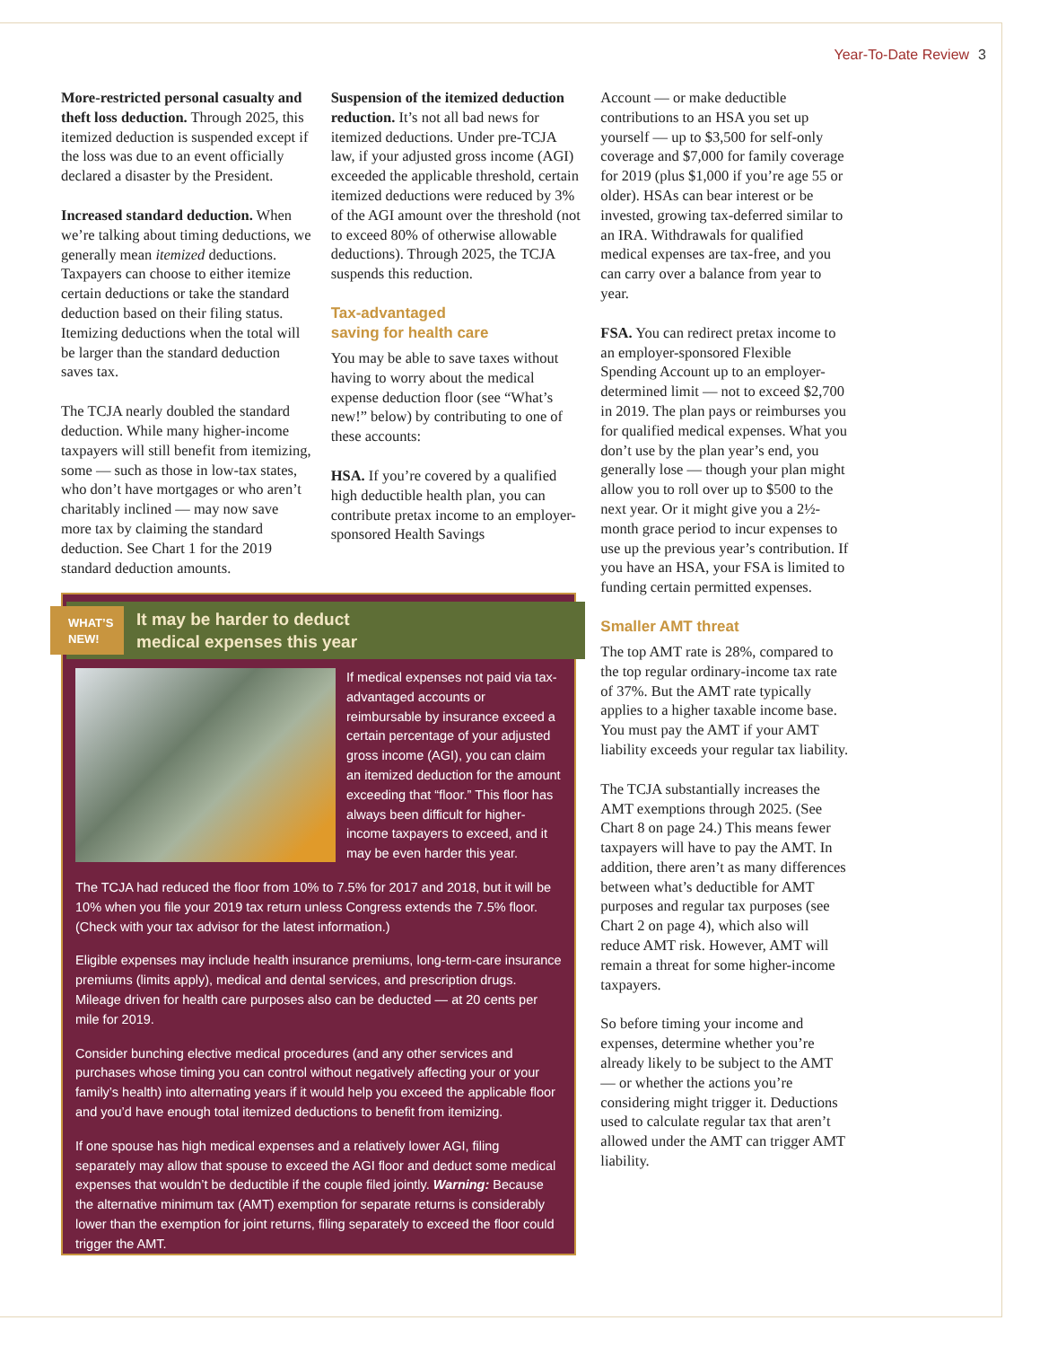Year-To-Date Review 3
More-restricted personal casualty and theft loss deduction. Through 2025, this itemized deduction is suspended except if the loss was due to an event officially declared a disaster by the President.
Increased standard deduction. When we’re talking about timing deductions, we generally mean itemized deductions. Taxpayers can choose to either itemize certain deductions or take the standard deduction based on their filing status. Itemizing deductions when the total will be larger than the standard deduction saves tax.
The TCJA nearly doubled the standard deduction. While many higher-income taxpayers will still benefit from itemizing, some — such as those in low-tax states, who don’t have mortgages or who aren’t charitably inclined — may now save more tax by claiming the standard deduction. See Chart 1 for the 2019 standard deduction amounts.
Suspension of the itemized deduction reduction. It’s not all bad news for itemized deductions. Under pre-TCJA law, if your adjusted gross income (AGI) exceeded the applicable threshold, certain itemized deductions were reduced by 3% of the AGI amount over the threshold (not to exceed 80% of otherwise allowable deductions). Through 2025, the TCJA suspends this reduction.
Tax-advantaged
saving for health care
You may be able to save taxes without having to worry about the medical expense deduction floor (see “What’s new!” below) by contributing to one of these accounts:
HSA. If you’re covered by a qualified high deductible health plan, you can contribute pretax income to an employer-sponsored Health Savings
Account — or make deductible contributions to an HSA you set up yourself — up to $3,500 for self-only coverage and $7,000 for family coverage for 2019 (plus $1,000 if you’re age 55 or older). HSAs can bear interest or be invested, growing tax-deferred similar to an IRA. Withdrawals for qualified medical expenses are tax-free, and you can carry over a balance from year to year.
FSA. You can redirect pretax income to an employer-sponsored Flexible Spending Account up to an employer-determined limit — not to exceed $2,700 in 2019. The plan pays or reimburses you for qualified medical expenses. What you don’t use by the plan year’s end, you generally lose — though your plan might allow you to roll over up to $500 to the next year. Or it might give you a 2½-month grace period to incur expenses to use up the previous year’s contribution. If you have an HSA, your FSA is limited to funding certain permitted expenses.
Smaller AMT threat
The top AMT rate is 28%, compared to the top regular ordinary-income tax rate of 37%. But the AMT rate typically applies to a higher taxable income base. You must pay the AMT if your AMT liability exceeds your regular tax liability.
The TCJA substantially increases the AMT exemptions through 2025. (See Chart 8 on page 24.) This means fewer taxpayers will have to pay the AMT. In addition, there aren’t as many differences between what’s deductible for AMT purposes and regular tax purposes (see Chart 2 on page 4), which also will reduce AMT risk. However, AMT will remain a threat for some higher-income taxpayers.
So before timing your income and expenses, determine whether you’re already likely to be subject to the AMT — or whether the actions you’re considering might trigger it. Deductions used to calculate regular tax that aren’t allowed under the AMT can trigger AMT liability.
WHAT’S
NEW!
It may be harder to deduct
medical expenses this year
If medical expenses not paid via tax-advantaged accounts or reimbursable by insurance exceed a certain percentage of your adjusted gross income (AGI), you can claim an itemized deduction for the amount exceeding that “floor.” This floor has always been difficult for higher-income taxpayers to exceed, and it may be even harder this year.
The TCJA had reduced the floor from 10% to 7.5% for 2017 and 2018, but it will be 10% when you file your 2019 tax return unless Congress extends the 7.5% floor. (Check with your tax advisor for the latest information.)
Eligible expenses may include health insurance premiums, long-term-care insurance premiums (limits apply), medical and dental services, and prescription drugs. Mileage driven for health care purposes also can be deducted — at 20 cents per mile for 2019.
Consider bunching elective medical procedures (and any other services and purchases whose timing you can control without negatively affecting your or your family’s health) into alternating years if it would help you exceed the applicable floor and you’d have enough total itemized deductions to benefit from itemizing.
If one spouse has high medical expenses and a relatively lower AGI, filing separately may allow that spouse to exceed the AGI floor and deduct some medical expenses that wouldn’t be deductible if the couple filed jointly. Warning: Because the alternative minimum tax (AMT) exemption for separate returns is considerably lower than the exemption for joint returns, filing separately to exceed the floor could trigger the AMT.